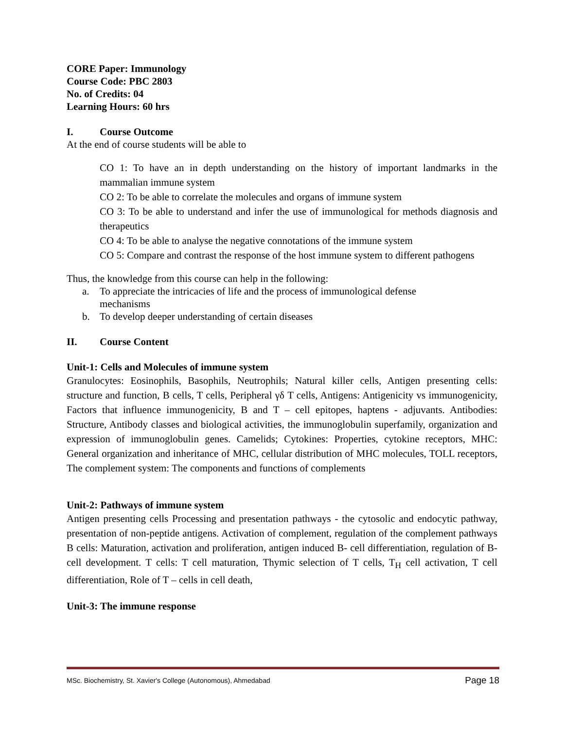CORE Paper: Immunology
Course Code: PBC 2803
No. of Credits: 04
Learning Hours: 60 hrs
I. Course Outcome
At the end of course students will be able to
CO 1: To have an in depth understanding on the history of important landmarks in the mammalian immune system
CO 2: To be able to correlate the molecules and organs of immune system
CO 3: To be able to understand and infer the use of immunological for methods diagnosis and therapeutics
CO 4: To be able to analyse the negative connotations of the immune system
CO 5: Compare and contrast the response of the host immune system to different pathogens
Thus, the knowledge from this course can help in the following:
a. To appreciate the intricacies of life and the process of immunological defense
mechanisms
b. To develop deeper understanding of certain diseases
II. Course Content
Unit-1: Cells and Molecules of immune system
Granulocytes: Eosinophils, Basophils, Neutrophils; Natural killer cells, Antigen presenting cells: structure and function, B cells, T cells, Peripheral γδ T cells, Antigens: Antigenicity vs immunogenicity, Factors that influence immunogenicity, B and T – cell epitopes, haptens - adjuvants. Antibodies: Structure, Antibody classes and biological activities, the immunoglobulin superfamily, organization and expression of immunoglobulin genes. Camelids; Cytokines: Properties, cytokine receptors, MHC: General organization and inheritance of MHC, cellular distribution of MHC molecules, TOLL receptors, The complement system: The components and functions of complements
Unit-2: Pathways of immune system
Antigen presenting cells Processing and presentation pathways - the cytosolic and endocytic pathway, presentation of non-peptide antigens. Activation of complement, regulation of the complement pathways B cells: Maturation, activation and proliferation, antigen induced B- cell differentiation, regulation of B-cell development. T cells: T cell maturation, Thymic selection of T cells, T<sub>H</sub> cell activation, T cell differentiation, Role of T – cells in cell death,
Unit-3: The immune response
MSc. Biochemistry, St. Xavier's College (Autonomous), Ahmedabad Page 18